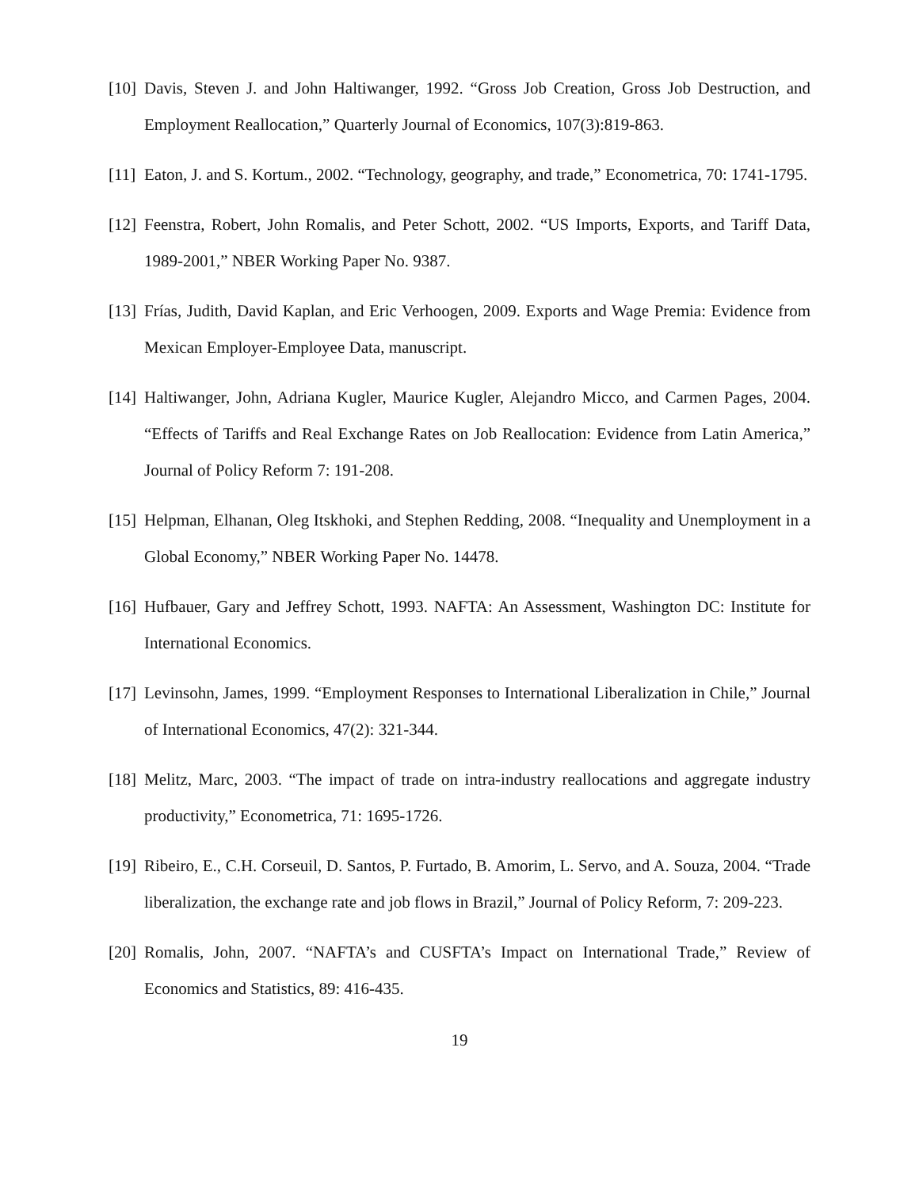[10]
Davis, Steven J. and John Haltiwanger, 1992. “Gross Job Creation, Gross Job Destruction, and Employment Reallocation,” Quarterly Journal of Economics, 107(3):819-863.
[11]
Eaton, J. and S. Kortum., 2002. “Technology, geography, and trade,” Econometrica, 70: 1741-1795.
[12]
Feenstra, Robert, John Romalis, and Peter Schott, 2002. “US Imports, Exports, and Tariff Data, 1989-2001,” NBER Working Paper No. 9387.
[13]
Frías, Judith, David Kaplan, and Eric Verhoogen, 2009. Exports and Wage Premia: Evidence from Mexican Employer-Employee Data, manuscript.
[14]
Haltiwanger, John, Adriana Kugler, Maurice Kugler, Alejandro Micco, and Carmen Pages, 2004. “Effects of Tariffs and Real Exchange Rates on Job Reallocation: Evidence from Latin America,” Journal of Policy Reform 7: 191-208.
[15]
Helpman, Elhanan, Oleg Itskhoki, and Stephen Redding, 2008. “Inequality and Unemployment in a Global Economy,” NBER Working Paper No. 14478.
[16]
Hufbauer, Gary and Jeffrey Schott, 1993. NAFTA: An Assessment, Washington DC: Institute for International Economics.
[17]
Levinsohn, James, 1999. “Employment Responses to International Liberalization in Chile,” Journal of International Economics, 47(2): 321-344.
[18]
Melitz, Marc, 2003. “The impact of trade on intra-industry reallocations and aggregate industry productivity,” Econometrica, 71: 1695-1726.
[19]
Ribeiro, E., C.H. Corseuil, D. Santos, P. Furtado, B. Amorim, L. Servo, and A. Souza, 2004. “Trade liberalization, the exchange rate and job flows in Brazil,” Journal of Policy Reform, 7: 209-223.
[20]
Romalis, John, 2007. “NAFTA’s and CUSFTA’s Impact on International Trade,” Review of Economics and Statistics, 89: 416-435.
19